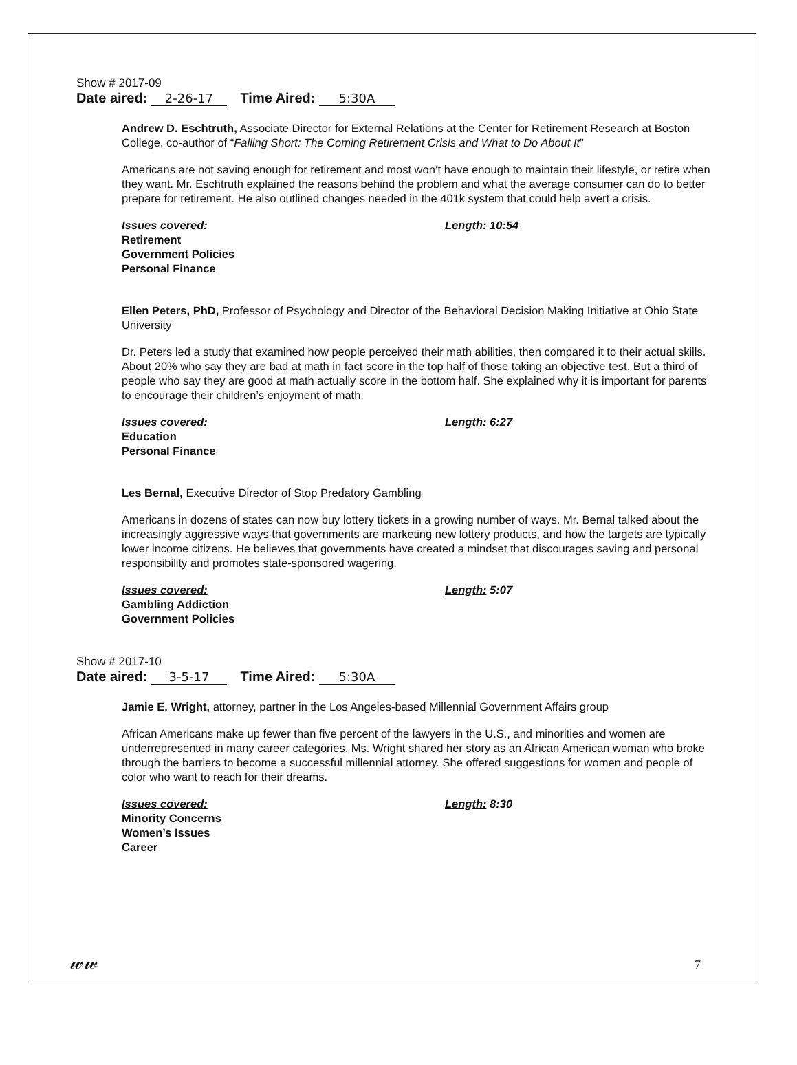Show # 2017-09
Date aired: 2-26-17 Time Aired: 5:30A
Andrew D. Eschtruth, Associate Director for External Relations at the Center for Retirement Research at Boston College, co-author of “Falling Short: The Coming Retirement Crisis and What to Do About It”
Americans are not saving enough for retirement and most won’t have enough to maintain their lifestyle, or retire when they want. Mr. Eschtruth explained the reasons behind the problem and what the average consumer can do to better prepare for retirement. He also outlined changes needed in the 401k system that could help avert a crisis.
Issues covered:
Retirement
Government Policies
Personal Finance
Length: 10:54
Ellen Peters, PhD, Professor of Psychology and Director of the Behavioral Decision Making Initiative at Ohio State University
Dr. Peters led a study that examined how people perceived their math abilities, then compared it to their actual skills. About 20% who say they are bad at math in fact score in the top half of those taking an objective test. But a third of people who say they are good at math actually score in the bottom half. She explained why it is important for parents to encourage their children’s enjoyment of math.
Issues covered:
Education
Personal Finance
Length: 6:27
Les Bernal, Executive Director of Stop Predatory Gambling
Americans in dozens of states can now buy lottery tickets in a growing number of ways. Mr. Bernal talked about the increasingly aggressive ways that governments are marketing new lottery products, and how the targets are typically lower income citizens. He believes that governments have created a mindset that discourages saving and personal responsibility and promotes state-sponsored wagering.
Issues covered:
Gambling Addiction
Government Policies
Length: 5:07
Show # 2017-10
Date aired: 3-5-17 Time Aired: 5:30A
Jamie E. Wright, attorney, partner in the Los Angeles-based Millennial Government Affairs group
African Americans make up fewer than five percent of the lawyers in the U.S., and minorities and women are underrepresented in many career categories. Ms. Wright shared her story as an African American woman who broke through the barriers to become a successful millennial attorney. She offered suggestions for women and people of color who want to reach for their dreams.
Issues covered:
Minority Concerns
Women’s Issues
Career
Length: 8:30
𝓌𝓌 7